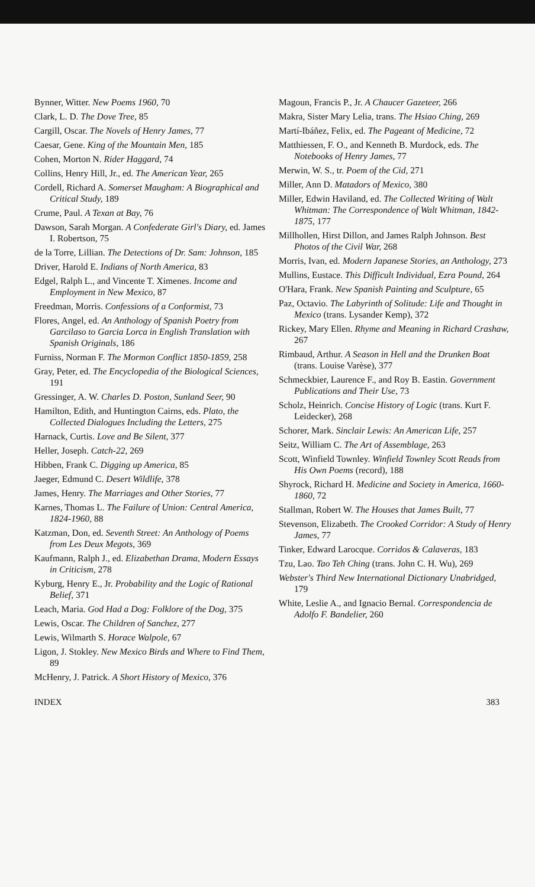Bynner, Witter. New Poems 1960, 70
Clark, L. D. The Dove Tree, 85
Cargill, Oscar. The Novels of Henry James, 77
Caesar, Gene. King of the Mountain Men, 185
Cohen, Morton N. Rider Haggard, 74
Collins, Henry Hill, Jr., ed. The American Year, 265
Cordell, Richard A. Somerset Maugham: A Biographical and Critical Study, 189
Crume, Paul. A Texan at Bay, 76
Dawson, Sarah Morgan. A Confederate Girl's Diary, ed. James I. Robertson, 75
de la Torre, Lillian. The Detections of Dr. Sam: Johnson, 185
Driver, Harold E. Indians of North America, 83
Edgel, Ralph L., and Vincente T. Ximenes. Income and Employment in New Mexico, 87
Freedman, Morris. Confessions of a Conformist, 73
Flores, Angel, ed. An Anthology of Spanish Poetry from Garcilaso to Garcia Lorca in English Translation with Spanish Originals, 186
Furniss, Norman F. The Mormon Conflict 1850-1859, 258
Gray, Peter, ed. The Encyclopedia of the Biological Sciences, 191
Gressinger, A. W. Charles D. Poston, Sunland Seer, 90
Hamilton, Edith, and Huntington Cairns, eds. Plato, the Collected Dialogues Including the Letters, 275
Harnack, Curtis. Love and Be Silent, 377
Heller, Joseph. Catch-22, 269
Hibben, Frank C. Digging up America, 85
Jaeger, Edmund C. Desert Wildlife, 378
James, Henry. The Marriages and Other Stories, 77
Karnes, Thomas L. The Failure of Union: Central America, 1824-1960, 88
Katzman, Don, ed. Seventh Street: An Anthology of Poems from Les Deux Megots, 369
Kaufmann, Ralph J., ed. Elizabethan Drama, Modern Essays in Criticism, 278
Kyburg, Henry E., Jr. Probability and the Logic of Rational Belief, 371
Leach, Maria. God Had a Dog: Folklore of the Dog, 375
Lewis, Oscar. The Children of Sanchez, 277
Lewis, Wilmarth S. Horace Walpole, 67
Ligon, J. Stokley. New Mexico Birds and Where to Find Them, 89
McHenry, J. Patrick. A Short History of Mexico, 376
Magoun, Francis P., Jr. A Chaucer Gazeteer, 266
Makra, Sister Mary Lelia, trans. The Hsiao Ching, 269
Martí-Ibáñez, Felix, ed. The Pageant of Medicine, 72
Matthiessen, F. O., and Kenneth B. Murdock, eds. The Notebooks of Henry James, 77
Merwin, W. S., tr. Poem of the Cid, 271
Miller, Ann D. Matadors of Mexico, 380
Miller, Edwin Haviland, ed. The Collected Writing of Walt Whitman: The Correspondence of Walt Whitman, 1842-1875, 177
Millhollen, Hirst Dillon, and James Ralph Johnson. Best Photos of the Civil War, 268
Morris, Ivan, ed. Modern Japanese Stories, an Anthology, 273
Mullins, Eustace. This Difficult Individual, Ezra Pound, 264
O'Hara, Frank. New Spanish Painting and Sculpture, 65
Paz, Octavio. The Labyrinth of Solitude: Life and Thought in Mexico (trans. Lysander Kemp), 372
Rickey, Mary Ellen. Rhyme and Meaning in Richard Crashaw, 267
Rimbaud, Arthur. A Season in Hell and the Drunken Boat (trans. Louise Varèse), 377
Schmeckbier, Laurence F., and Roy B. Eastin. Government Publications and Their Use, 73
Scholz, Heinrich. Concise History of Logic (trans. Kurt F. Leidecker), 268
Schorer, Mark. Sinclair Lewis: An American Life, 257
Seitz, William C. The Art of Assemblage, 263
Scott, Winfield Townley. Winfield Townley Scott Reads from His Own Poems (record), 188
Shyrock, Richard H. Medicine and Society in America, 1660-1860, 72
Stallman, Robert W. The Houses that James Built, 77
Stevenson, Elizabeth. The Crooked Corridor: A Study of Henry James, 77
Tinker, Edward Larocque. Corridos & Calaveras, 183
Tzu, Lao. Tao Teh Ching (trans. John C. H. Wu), 269
Webster's Third New International Dictionary Unabridged, 179
White, Leslie A., and Ignacio Bernal. Correspondencia de Adolfo F. Bandelier, 260
INDEX 383